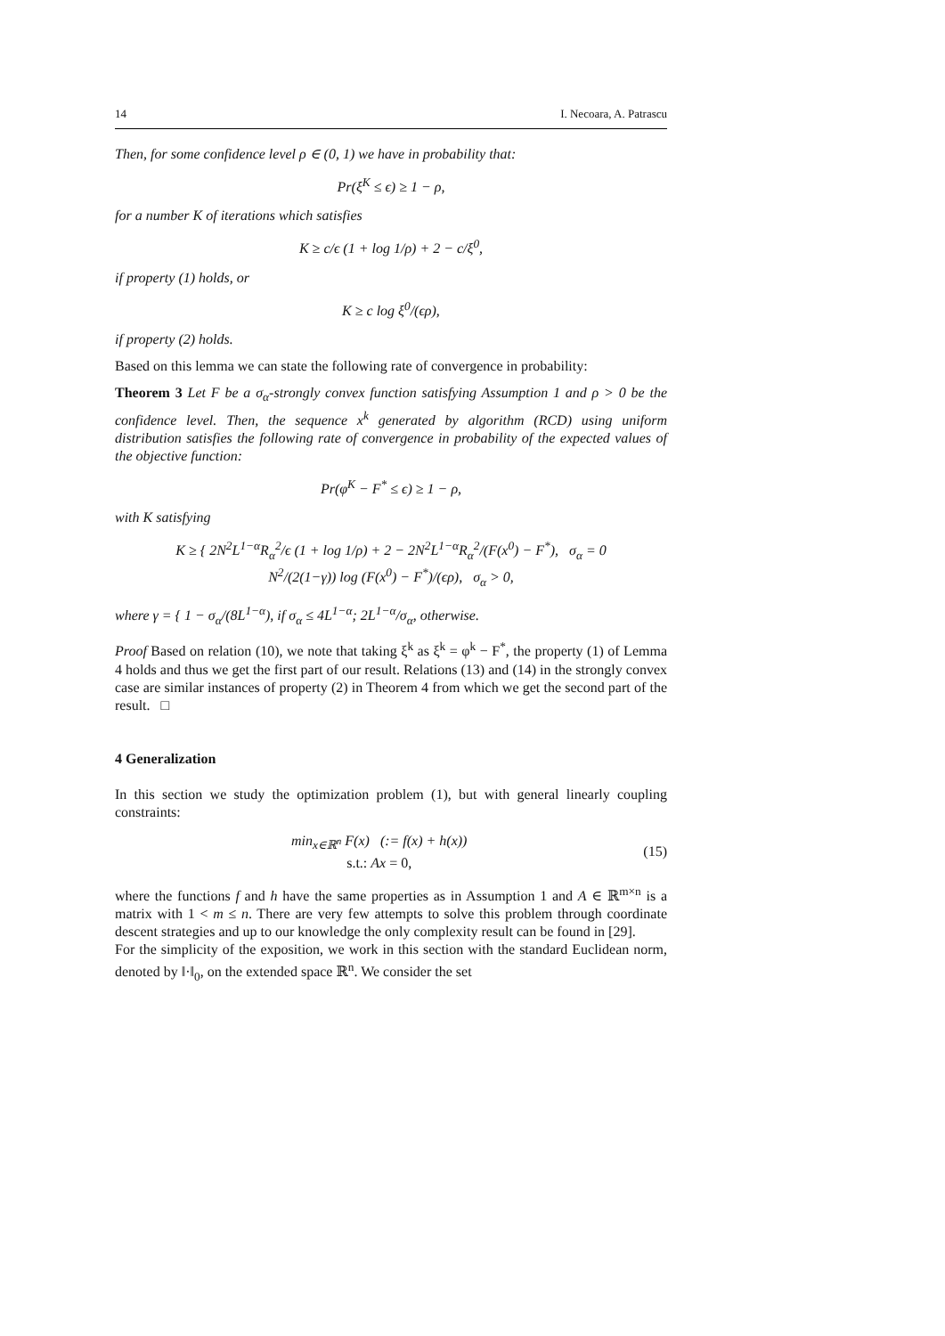14 I. Necoara, A. Patrascu
Then, for some confidence level ρ ∈ (0, 1) we have in probability that:
Pr(ξ<sup>K</sup> ≤ ϵ) ≥ 1 − ρ,
for a number K of iterations which satisfies
K ≥ c/ϵ (1 + log 1/ρ) + 2 − c/ξ<sup>0</sup>,
if property (1) holds, or
K ≥ c log ξ<sup>0</sup>/(ϵρ),
if property (2) holds.
Based on this lemma we can state the following rate of convergence in probability:
Theorem 3 Let F be a σ<sub>α</sub>-strongly convex function satisfying Assumption 1 and ρ > 0 be the confidence level. Then, the sequence x<sup>k</sup> generated by algorithm (RCD) using uniform distribution satisfies the following rate of convergence in probability of the expected values of the objective function:
Pr(φ<sup>K</sup> − F<sup>*</sup> ≤ ϵ) ≥ 1 − ρ,
with K satisfying
K ≥ { 2N<sup>2</sup>L<sup>1−α</sup>R<sub>α</sub><sup>2</sup>/ϵ (1 + log 1/ρ) + 2 − 2N<sup>2</sup>L<sup>1−α</sup>R<sub>α</sub><sup>2</sup>/(F(x<sup>0</sup>) − F<sup>*</sup>), σ<sub>α</sub> = 0
N<sup>2</sup>/(2(1−γ)) log (F(x<sup>0</sup>) − F<sup>*</sup>)/(ϵρ), σ<sub>α</sub> > 0,
where γ = { 1 − σ<sub>α</sub>/(8L<sup>1−α</sup>), if σ<sub>α</sub> ≤ 4L<sup>1−α</sup>; 2L<sup>1−α</sup>/σ<sub>α</sub>, otherwise.
Proof Based on relation (10), we note that taking ξ<sup>k</sup> as ξ<sup>k</sup> = φ<sup>k</sup> − F<sup>*</sup>, the property (1) of Lemma 4 holds and thus we get the first part of our result. Relations (13) and (14) in the strongly convex case are similar instances of property (2) in Theorem 4 from which we get the second part of the result. □
4 Generalization
In this section we study the optimization problem (1), but with general linearly coupling constraints:
min<sub>x∈ℝ<sup>n</sup></sub> F(x) (:= f(x) + h(x))
s.t.: Ax = 0, (15)
where the functions f and h have the same properties as in Assumption 1 and A ∈ ℝ<sup>m×n</sup> is a matrix with 1 < m ≤ n. There are very few attempts to solve this problem through coordinate descent strategies and up to our knowledge the only complexity result can be found in [29].
For the simplicity of the exposition, we work in this section with the standard Euclidean norm, denoted by ‖·‖<sub>0</sub>, on the extended space ℝ<sup>n</sup>. We consider the set